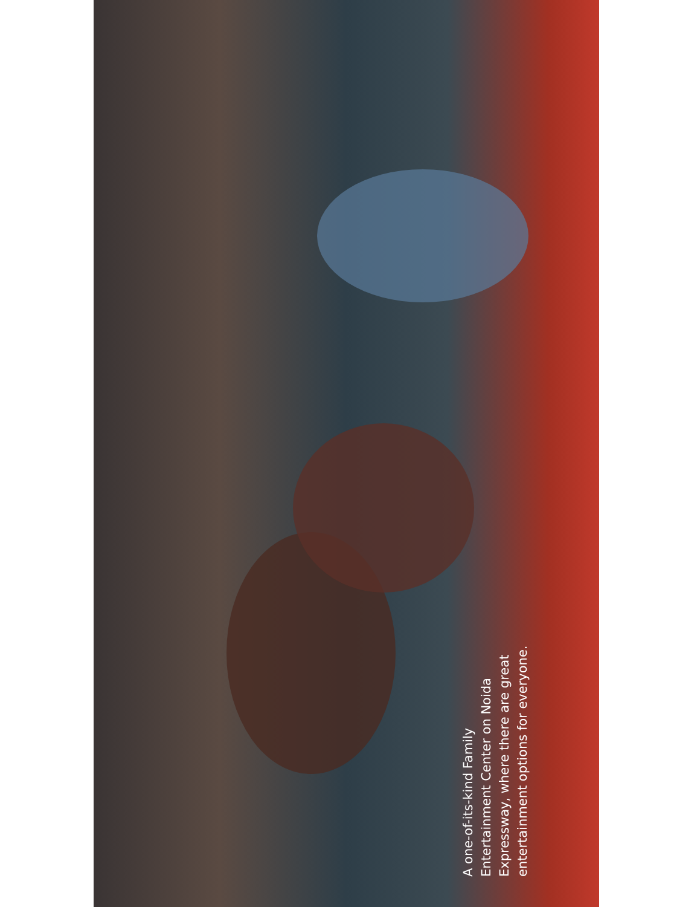A one-of-its-kind Family
Entertainment Center on Noida
Expressway, where there are great
entertainment options for everyone.